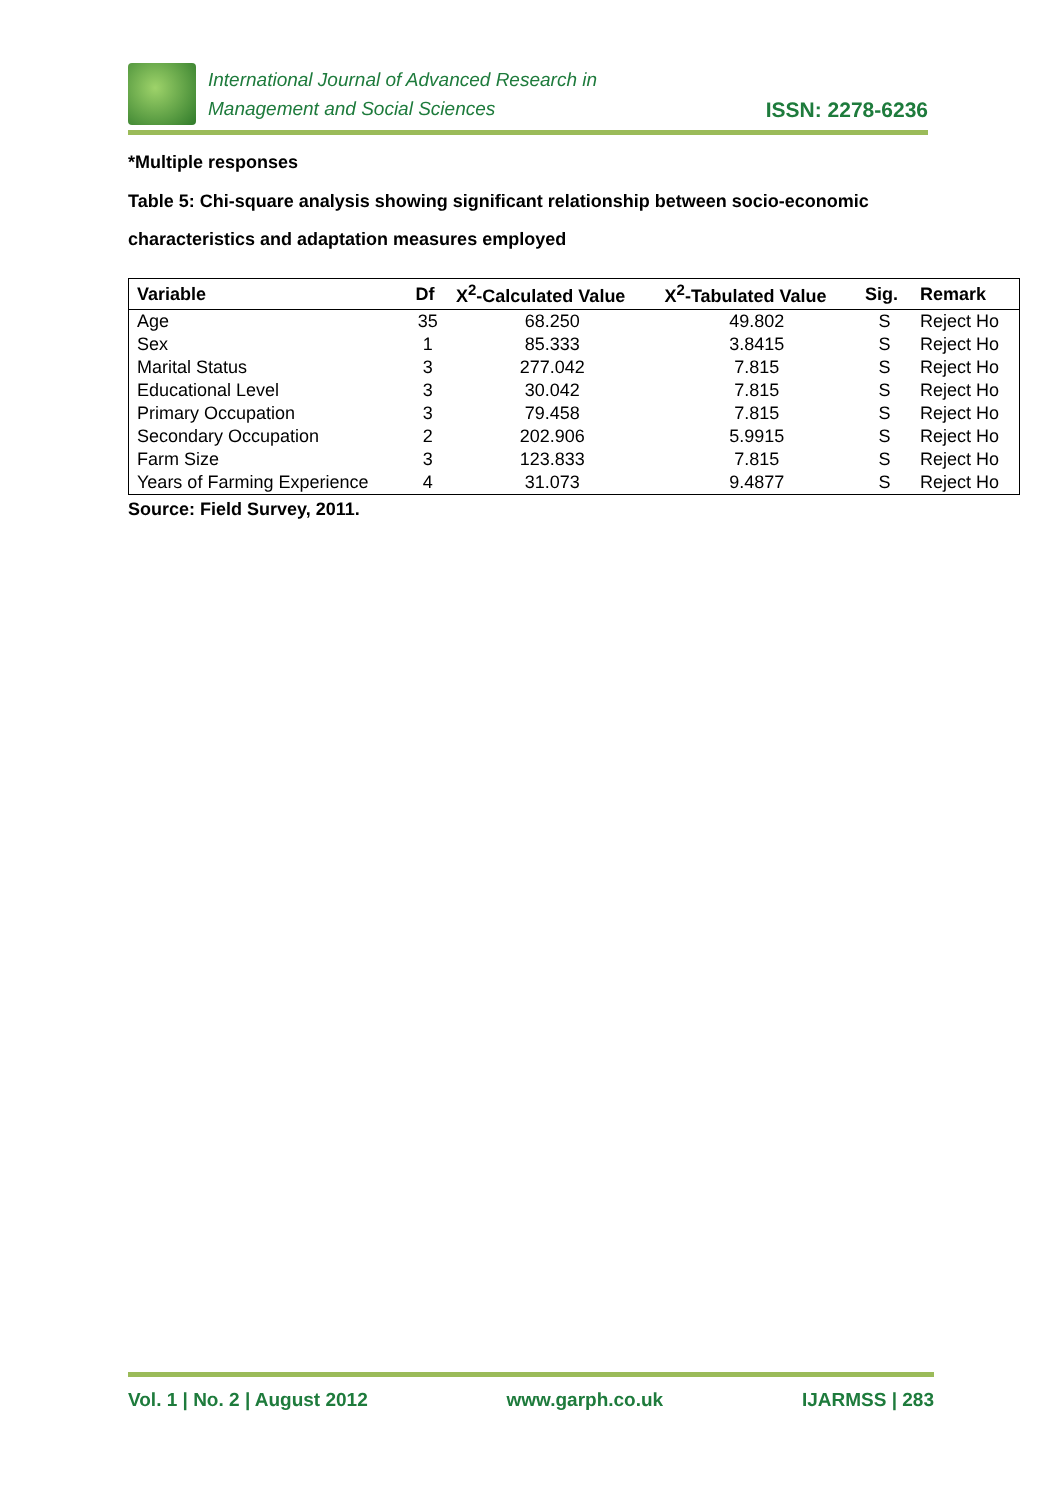International Journal of Advanced Research in
Management and Social Sciences
ISSN: 2278-6236
*Multiple responses
Table 5: Chi-square analysis showing significant relationship between socio-economic
characteristics and adaptation measures employed
| Variable | Df | X<sup>2</sup>-Calculated Value | X<sup>2</sup>-Tabulated Value | Sig. | Remark |
| --- | --- | --- | --- | --- | --- |
| Age | 35 | 68.250 | 49.802 | S | Reject Ho |
| Sex | 1 | 85.333 | 3.8415 | S | Reject Ho |
| Marital Status | 3 | 277.042 | 7.815 | S | Reject Ho |
| Educational Level | 3 | 30.042 | 7.815 | S | Reject Ho |
| Primary Occupation | 3 | 79.458 | 7.815 | S | Reject Ho |
| Secondary Occupation | 2 | 202.906 | 5.9915 | S | Reject Ho |
| Farm Size | 3 | 123.833 | 7.815 | S | Reject Ho |
| Years of Farming Experience | 4 | 31.073 | 9.4877 | S | Reject Ho |
Source: Field Survey, 2011.
Vol. 1 | No. 2 | August 2012 www.garph.co.uk IJARMSS | 283